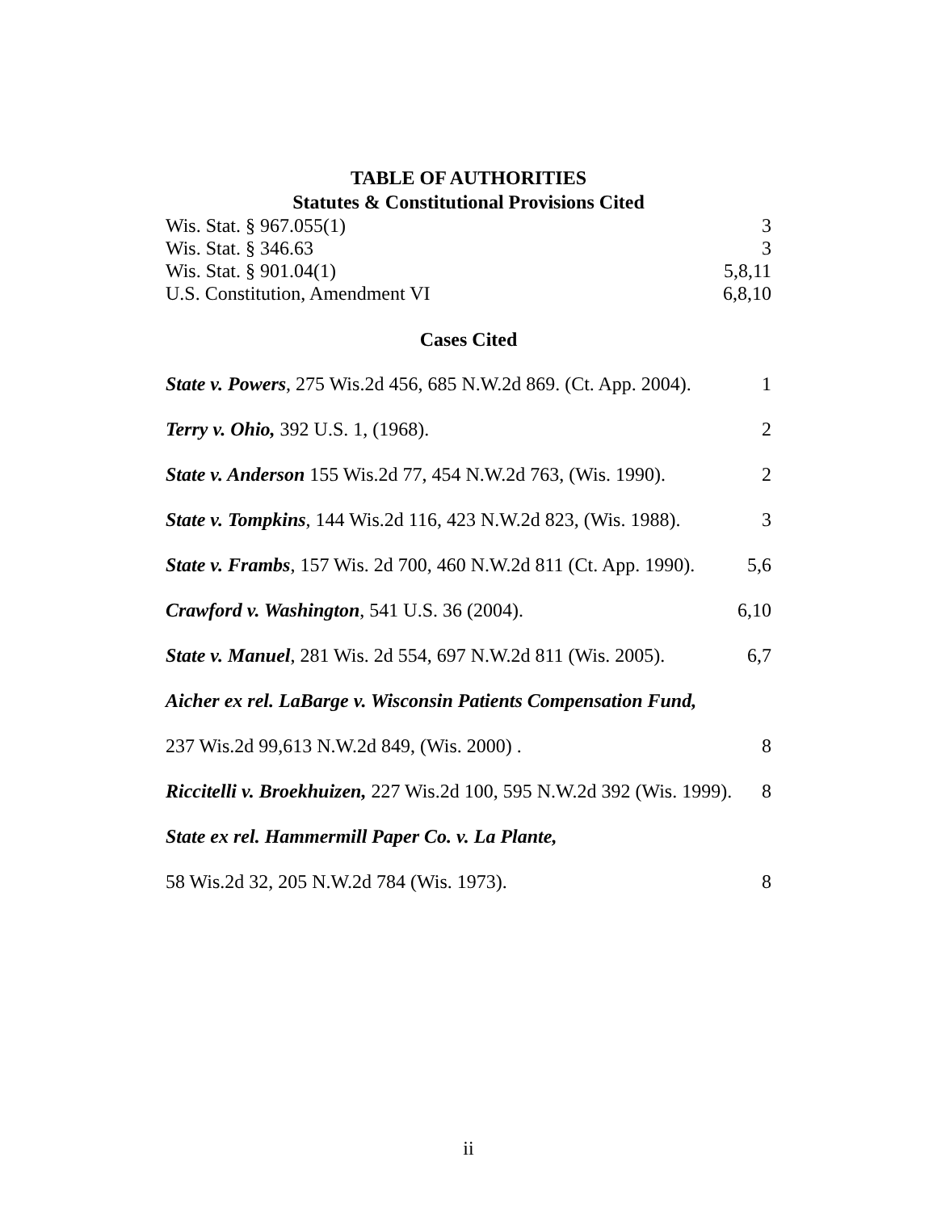TABLE OF AUTHORITIES
Statutes & Constitutional Provisions Cited
Wis. Stat. § 967.055(1) 3
Wis. Stat. § 346.63 3
Wis. Stat. § 901.04(1) 5,8,11
U.S. Constitution, Amendment VI 6,8,10
Cases Cited
State v. Powers, 275 Wis.2d 456, 685 N.W.2d 869. (Ct. App. 2004). 1
Terry v. Ohio, 392 U.S. 1, (1968). 2
State v. Anderson 155 Wis.2d 77, 454 N.W.2d 763, (Wis. 1990). 2
State v. Tompkins, 144 Wis.2d 116, 423 N.W.2d 823, (Wis. 1988). 3
State v. Frambs, 157 Wis. 2d 700, 460 N.W.2d 811 (Ct. App. 1990). 5,6
Crawford v. Washington, 541 U.S. 36 (2004). 6,10
State v. Manuel, 281 Wis. 2d 554, 697 N.W.2d 811 (Wis. 2005). 6,7
Aicher ex rel. LaBarge v. Wisconsin Patients Compensation Fund,
237 Wis.2d 99,613 N.W.2d 849, (Wis. 2000) . 8
Riccitelli v. Broekhuizen, 227 Wis.2d 100, 595 N.W.2d 392 (Wis. 1999). 8
State ex rel. Hammermill Paper Co. v. La Plante,
58 Wis.2d 32, 205 N.W.2d 784 (Wis. 1973). 8
ii